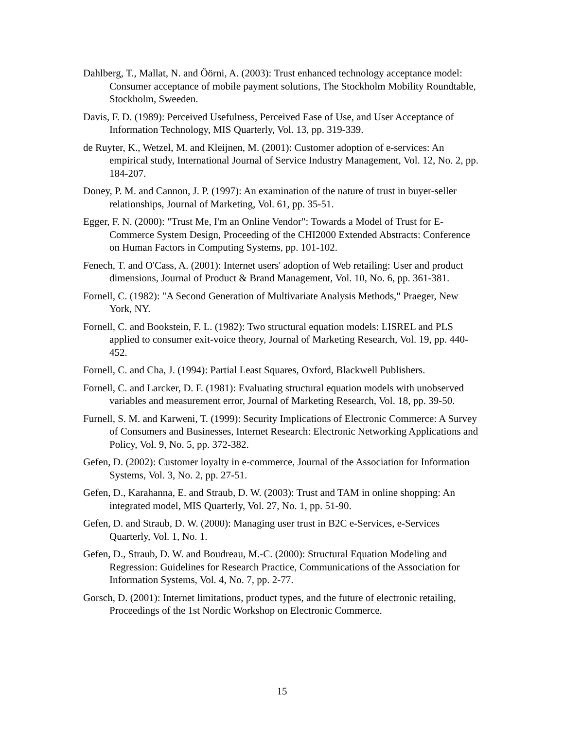Dahlberg, T., Mallat, N. and Öörni, A. (2003): Trust enhanced technology acceptance model: Consumer acceptance of mobile payment solutions, The Stockholm Mobility Roundtable, Stockholm, Sweeden.
Davis, F. D. (1989): Perceived Usefulness, Perceived Ease of Use, and User Acceptance of Information Technology, MIS Quarterly, Vol. 13, pp. 319-339.
de Ruyter, K., Wetzel, M. and Kleijnen, M. (2001): Customer adoption of e-services: An empirical study, International Journal of Service Industry Management, Vol. 12, No. 2, pp. 184-207.
Doney, P. M. and Cannon, J. P. (1997): An examination of the nature of trust in buyer-seller relationships, Journal of Marketing, Vol. 61, pp. 35-51.
Egger, F. N. (2000): "Trust Me, I'm an Online Vendor": Towards a Model of Trust for E-Commerce System Design, Proceeding of the CHI2000 Extended Abstracts: Conference on Human Factors in Computing Systems, pp. 101-102.
Fenech, T. and O'Cass, A. (2001): Internet users' adoption of Web retailing: User and product dimensions, Journal of Product & Brand Management, Vol. 10, No. 6, pp. 361-381.
Fornell, C. (1982): "A Second Generation of Multivariate Analysis Methods," Praeger, New York, NY.
Fornell, C. and Bookstein, F. L. (1982): Two structural equation models: LISREL and PLS applied to consumer exit-voice theory, Journal of Marketing Research, Vol. 19, pp. 440-452.
Fornell, C. and Cha, J. (1994): Partial Least Squares, Oxford, Blackwell Publishers.
Fornell, C. and Larcker, D. F. (1981): Evaluating structural equation models with unobserved variables and measurement error, Journal of Marketing Research, Vol. 18, pp. 39-50.
Furnell, S. M. and Karweni, T. (1999): Security Implications of Electronic Commerce: A Survey of Consumers and Businesses, Internet Research: Electronic Networking Applications and Policy, Vol. 9, No. 5, pp. 372-382.
Gefen, D. (2002): Customer loyalty in e-commerce, Journal of the Association for Information Systems, Vol. 3, No. 2, pp. 27-51.
Gefen, D., Karahanna, E. and Straub, D. W. (2003): Trust and TAM in online shopping: An integrated model, MIS Quarterly, Vol. 27, No. 1, pp. 51-90.
Gefen, D. and Straub, D. W. (2000): Managing user trust in B2C e-Services, e-Services Quarterly, Vol. 1, No. 1.
Gefen, D., Straub, D. W. and Boudreau, M.-C. (2000): Structural Equation Modeling and Regression: Guidelines for Research Practice, Communications of the Association for Information Systems, Vol. 4, No. 7, pp. 2-77.
Gorsch, D. (2001): Internet limitations, product types, and the future of electronic retailing, Proceedings of the 1st Nordic Workshop on Electronic Commerce.
15